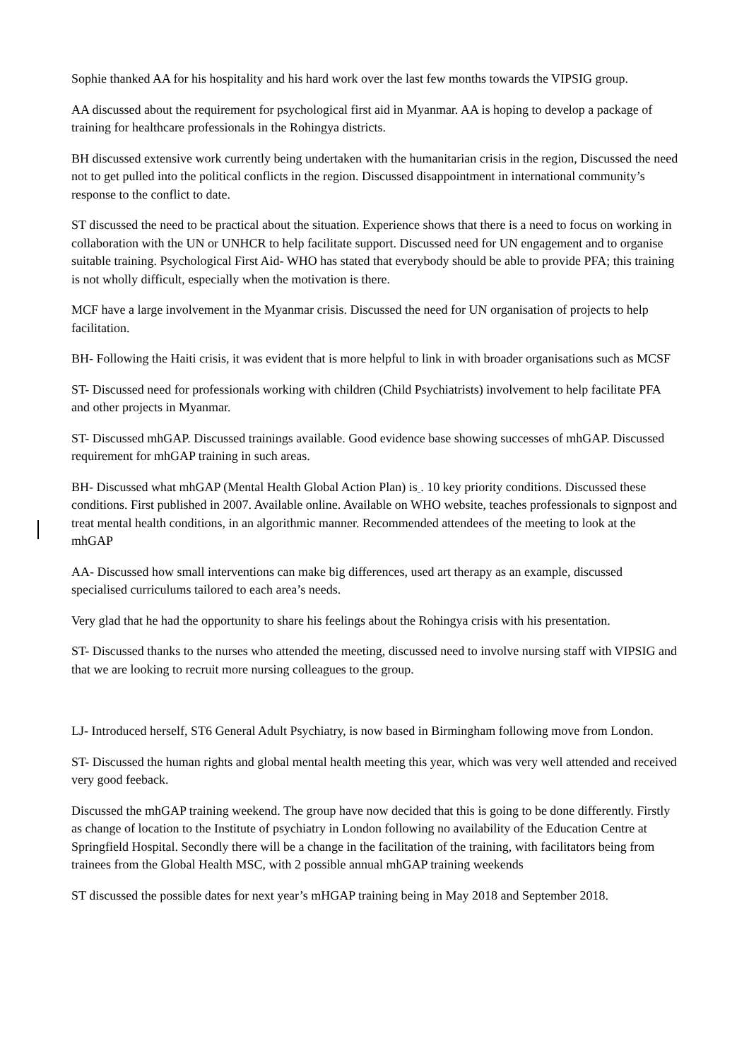Sophie thanked AA for his hospitality and his hard work over the last few months towards the VIPSIG group.
AA discussed about the requirement for psychological first aid in Myanmar. AA is hoping to develop a package of training for healthcare professionals in the Rohingya districts.
BH discussed extensive work currently being undertaken with the humanitarian crisis in the region, Discussed the need not to get pulled into the political conflicts in the region. Discussed disappointment in international community’s response to the conflict to date.
ST discussed the need to be practical about the situation. Experience shows that there is a need to focus on working in collaboration with the UN or UNHCR to help facilitate support. Discussed need for UN engagement and to organise suitable training. Psychological First Aid- WHO has stated that everybody should be able to provide PFA; this training is not wholly difficult, especially when the motivation is there.
MCF have a large involvement in the Myanmar crisis. Discussed the need for UN organisation of projects to help facilitation.
BH- Following the Haiti crisis, it was evident that is more helpful to link in with broader organisations such as MCSF
ST- Discussed need for professionals working with children (Child Psychiatrists) involvement to help facilitate PFA and other projects in Myanmar.
ST- Discussed mhGAP. Discussed trainings available. Good evidence base showing successes of mhGAP. Discussed requirement for mhGAP training in such areas.
BH- Discussed what mhGAP (Mental Health Global Action Plan) is . 10 key priority conditions. Discussed these conditions. First published in 2007. Available online. Available on WHO website, teaches professionals to signpost and treat mental health conditions, in an algorithmic manner. Recommended attendees of the meeting to look at the mhGAP
AA- Discussed how small interventions can make big differences, used art therapy as an example, discussed specialised curriculums tailored to each area’s needs.
Very glad that he had the opportunity to share his feelings about the Rohingya crisis with his presentation.
ST- Discussed thanks to the nurses who attended the meeting, discussed need to involve nursing staff with VIPSIG and that we are looking to recruit more nursing colleagues to the group.
LJ- Introduced herself, ST6 General Adult Psychiatry, is now based in Birmingham following move from London.
ST- Discussed the human rights and global mental health meeting this year, which was very well attended and received very good feeback.
Discussed the mhGAP training weekend. The group have now decided that this is going to be done differently. Firstly as change of location to the Institute of psychiatry in London following no availability of the Education Centre at Springfield Hospital. Secondly there will be a change in the facilitation of the training, with facilitators being from trainees from the Global Health MSC, with 2 possible annual mhGAP training weekends
ST discussed the possible dates for next year’s mHGAP training being in May 2018 and September 2018.